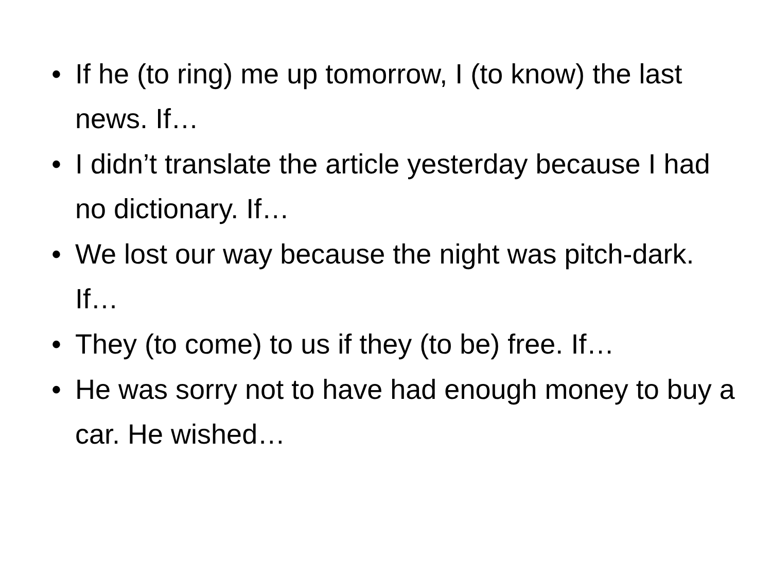• If he (to ring) me up tomorrow, I (to know) the last news. If…
• I didn’t translate the article yesterday because I had no dictionary. If…
• We lost our way because the night was pitch-dark. If…
• They (to come) to us if they (to be) free. If…
• He was sorry not to have had enough money to buy a car. He wished…